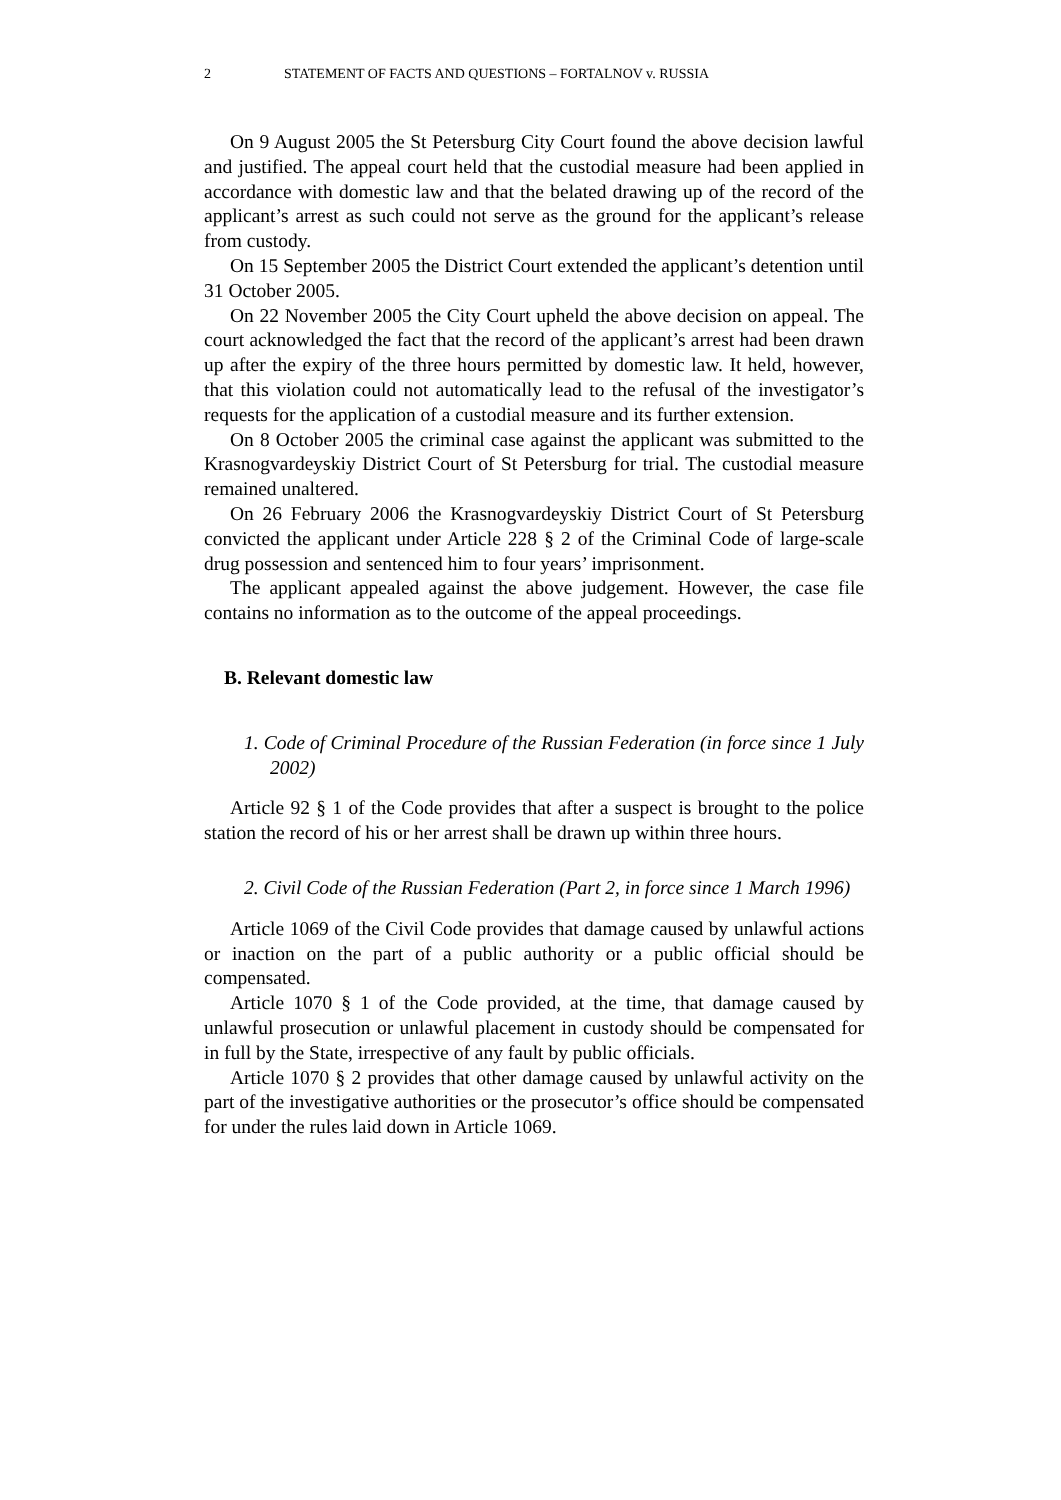2 STATEMENT OF FACTS AND QUESTIONS – FORTALNOV v. RUSSIA
On 9 August 2005 the St Petersburg City Court found the above decision lawful and justified. The appeal court held that the custodial measure had been applied in accordance with domestic law and that the belated drawing up of the record of the applicant’s arrest as such could not serve as the ground for the applicant’s release from custody.
On 15 September 2005 the District Court extended the applicant’s detention until 31 October 2005.
On 22 November 2005 the City Court upheld the above decision on appeal. The court acknowledged the fact that the record of the applicant’s arrest had been drawn up after the expiry of the three hours permitted by domestic law. It held, however, that this violation could not automatically lead to the refusal of the investigator’s requests for the application of a custodial measure and its further extension.
On 8 October 2005 the criminal case against the applicant was submitted to the Krasnogvardeyskiy District Court of St Petersburg for trial. The custodial measure remained unaltered.
On 26 February 2006 the Krasnogvardeyskiy District Court of St Petersburg convicted the applicant under Article 228 § 2 of the Criminal Code of large-scale drug possession and sentenced him to four years’ imprisonment.
The applicant appealed against the above judgement. However, the case file contains no information as to the outcome of the appeal proceedings.
B. Relevant domestic law
1. Code of Criminal Procedure of the Russian Federation (in force since 1 July 2002)
Article 92 § 1 of the Code provides that after a suspect is brought to the police station the record of his or her arrest shall be drawn up within three hours.
2. Civil Code of the Russian Federation (Part 2, in force since 1 March 1996)
Article 1069 of the Civil Code provides that damage caused by unlawful actions or inaction on the part of a public authority or a public official should be compensated.
Article 1070 § 1 of the Code provided, at the time, that damage caused by unlawful prosecution or unlawful placement in custody should be compensated for in full by the State, irrespective of any fault by public officials.
Article 1070 § 2 provides that other damage caused by unlawful activity on the part of the investigative authorities or the prosecutor’s office should be compensated for under the rules laid down in Article 1069.